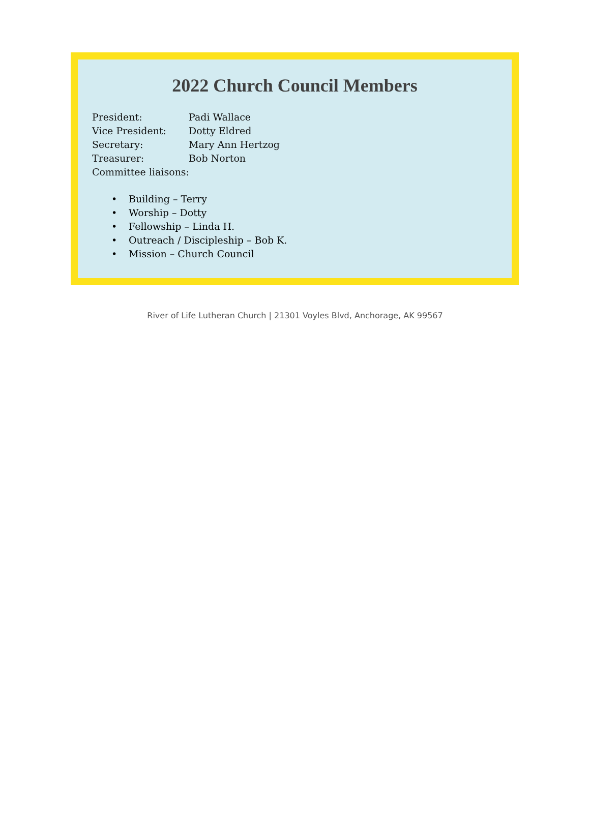2022 Church Council Members
President: Padi Wallace
Vice President: Dotty Eldred
Secretary: Mary Ann Hertzog
Treasurer: Bob Norton
Committee liaisons:
• Building – Terry
• Worship – Dotty
• Fellowship – Linda H.
• Outreach / Discipleship – Bob K.
• Mission – Church Council
River of Life Lutheran Church | 21301 Voyles Blvd, Anchorage, AK 99567